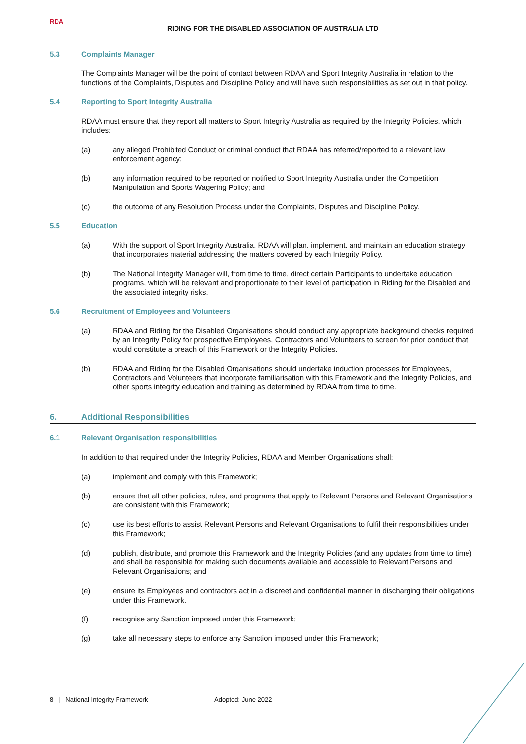RDA
RIDING FOR THE DISABLED ASSOCIATION OF AUSTRALIA LTD
5.3 Complaints Manager
The Complaints Manager will be the point of contact between RDAA and Sport Integrity Australia in relation to the functions of the Complaints, Disputes and Discipline Policy and will have such responsibilities as set out in that policy.
5.4 Reporting to Sport Integrity Australia
RDAA must ensure that they report all matters to Sport Integrity Australia as required by the Integrity Policies, which includes:
(a) any alleged Prohibited Conduct or criminal conduct that RDAA has referred/reported to a relevant law enforcement agency;
(b) any information required to be reported or notified to Sport Integrity Australia under the Competition Manipulation and Sports Wagering Policy; and
(c) the outcome of any Resolution Process under the Complaints, Disputes and Discipline Policy.
5.5 Education
(a) With the support of Sport Integrity Australia, RDAA will plan, implement, and maintain an education strategy that incorporates material addressing the matters covered by each Integrity Policy.
(b) The National Integrity Manager will, from time to time, direct certain Participants to undertake education programs, which will be relevant and proportionate to their level of participation in Riding for the Disabled and the associated integrity risks.
5.6 Recruitment of Employees and Volunteers
(a) RDAA and Riding for the Disabled Organisations should conduct any appropriate background checks required by an Integrity Policy for prospective Employees, Contractors and Volunteers to screen for prior conduct that would constitute a breach of this Framework or the Integrity Policies.
(b) RDAA and Riding for the Disabled Organisations should undertake induction processes for Employees, Contractors and Volunteers that incorporate familiarisation with this Framework and the Integrity Policies, and other sports integrity education and training as determined by RDAA from time to time.
6. Additional Responsibilities
6.1 Relevant Organisation responsibilities
In addition to that required under the Integrity Policies, RDAA and Member Organisations shall:
(a) implement and comply with this Framework;
(b) ensure that all other policies, rules, and programs that apply to Relevant Persons and Relevant Organisations are consistent with this Framework;
(c) use its best efforts to assist Relevant Persons and Relevant Organisations to fulfil their responsibilities under this Framework;
(d) publish, distribute, and promote this Framework and the Integrity Policies (and any updates from time to time) and shall be responsible for making such documents available and accessible to Relevant Persons and Relevant Organisations; and
(e) ensure its Employees and contractors act in a discreet and confidential manner in discharging their obligations under this Framework.
(f) recognise any Sanction imposed under this Framework;
(g) take all necessary steps to enforce any Sanction imposed under this Framework;
8 | National Integrity Framework Adopted: June 2022